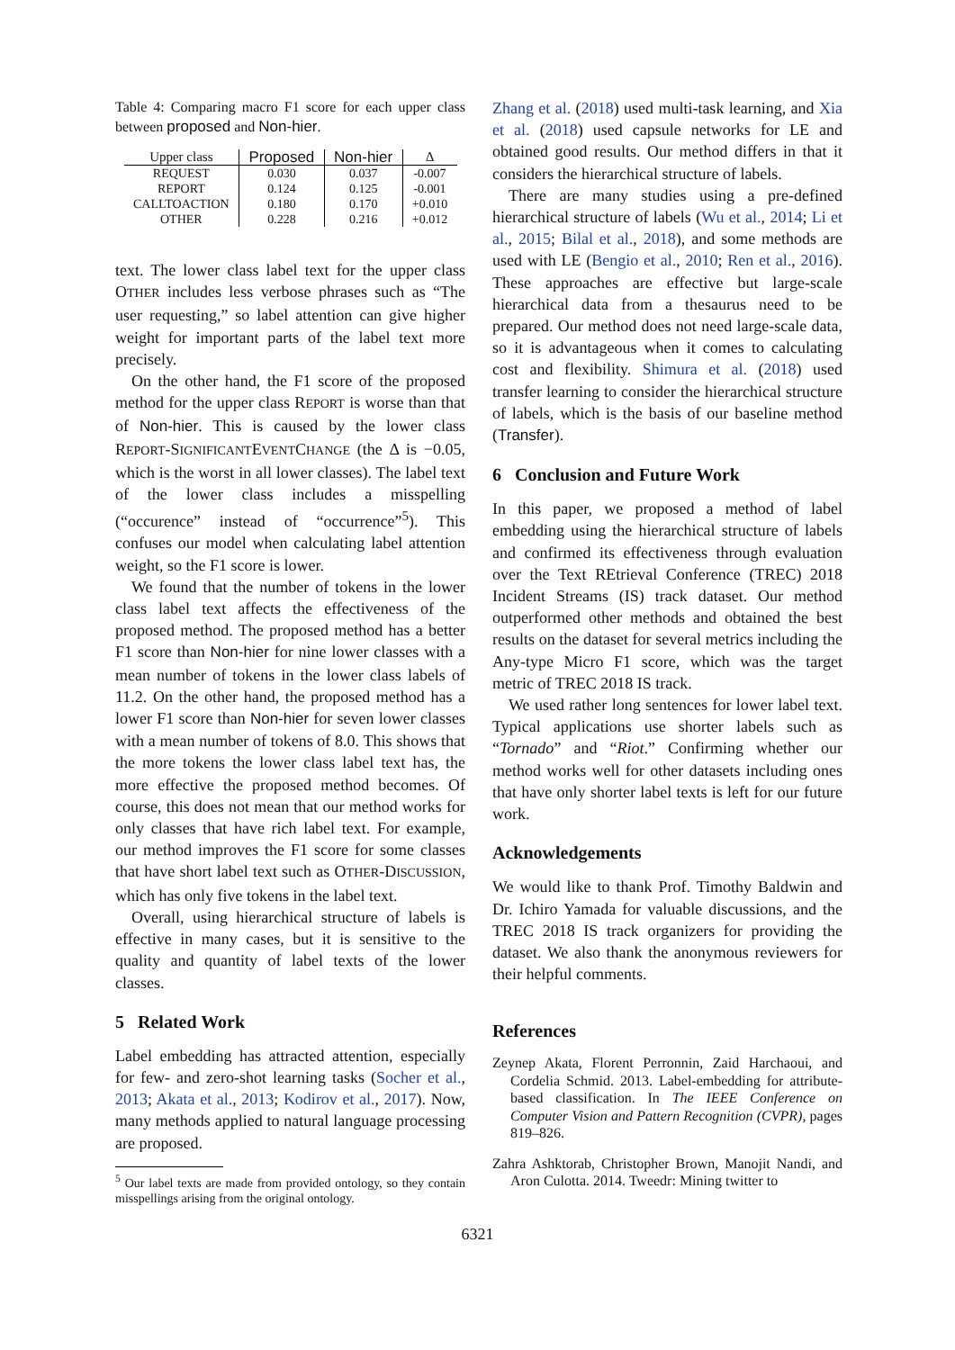Table 4: Comparing macro F1 score for each upper class between proposed and Non-hier.
| Upper class | Proposed | Non-hier | Δ |
| --- | --- | --- | --- |
| R EQUEST | 0.030 | 0.037 | -0.007 |
| R EPORT | 0.124 | 0.125 | -0.001 |
| C ALL T O A CTION | 0.180 | 0.170 | +0.010 |
| O THER | 0.228 | 0.216 | +0.012 |
text. The lower class label text for the upper class OTHER includes less verbose phrases such as “The user requesting,” so label attention can give higher weight for important parts of the label text more precisely.
On the other hand, the F1 score of the proposed method for the upper class REPORT is worse than that of Non-hier. This is caused by the lower class REPORT-SIGNIFICANTEVENTCHANGE (the Δ is −0.05, which is the worst in all lower classes). The label text of the lower class includes a misspelling (“occurence” instead of “occurrence”<sup>5</sup>). This confuses our model when calculating label attention weight, so the F1 score is lower.
We found that the number of tokens in the lower class label text affects the effectiveness of the proposed method. The proposed method has a better F1 score than Non-hier for nine lower classes with a mean number of tokens in the lower class labels of 11.2. On the other hand, the proposed method has a lower F1 score than Non-hier for seven lower classes with a mean number of tokens of 8.0. This shows that the more tokens the lower class label text has, the more effective the proposed method becomes. Of course, this does not mean that our method works for only classes that have rich label text. For example, our method improves the F1 score for some classes that have short label text such as OTHER-DISCUSSION, which has only five tokens in the label text.
Overall, using hierarchical structure of labels is effective in many cases, but it is sensitive to the quality and quantity of label texts of the lower classes.
5 Related Work
Label embedding has attracted attention, especially for few- and zero-shot learning tasks (Socher et al., 2013; Akata et al., 2013; Kodirov et al., 2017). Now, many methods applied to natural language processing are proposed.
<sup>5</sup> Our label texts are made from provided ontology, so they contain misspellings arising from the original ontology.
Zhang et al. (2018) used multi-task learning, and Xia et al. (2018) used capsule networks for LE and obtained good results. Our method differs in that it considers the hierarchical structure of labels.
There are many studies using a pre-defined hierarchical structure of labels (Wu et al., 2014; Li et al., 2015; Bilal et al., 2018), and some methods are used with LE (Bengio et al., 2010; Ren et al., 2016). These approaches are effective but large-scale hierarchical data from a thesaurus need to be prepared. Our method does not need large-scale data, so it is advantageous when it comes to calculating cost and flexibility. Shimura et al. (2018) used transfer learning to consider the hierarchical structure of labels, which is the basis of our baseline method (Transfer).
6 Conclusion and Future Work
In this paper, we proposed a method of label embedding using the hierarchical structure of labels and confirmed its effectiveness through evaluation over the Text REtrieval Conference (TREC) 2018 Incident Streams (IS) track dataset. Our method outperformed other methods and obtained the best results on the dataset for several metrics including the Any-type Micro F1 score, which was the target metric of TREC 2018 IS track.
We used rather long sentences for lower label text. Typical applications use shorter labels such as “Tornado” and “Riot.” Confirming whether our method works well for other datasets including ones that have only shorter label texts is left for our future work.
Acknowledgements
We would like to thank Prof. Timothy Baldwin and Dr. Ichiro Yamada for valuable discussions, and the TREC 2018 IS track organizers for providing the dataset. We also thank the anonymous reviewers for their helpful comments.
References
Zeynep Akata, Florent Perronnin, Zaid Harchaoui, and Cordelia Schmid. 2013. Label-embedding for attribute-based classification. In The IEEE Conference on Computer Vision and Pattern Recognition (CVPR), pages 819–826.
Zahra Ashktorab, Christopher Brown, Manojit Nandi, and Aron Culotta. 2014. Tweedr: Mining twitter to
6321